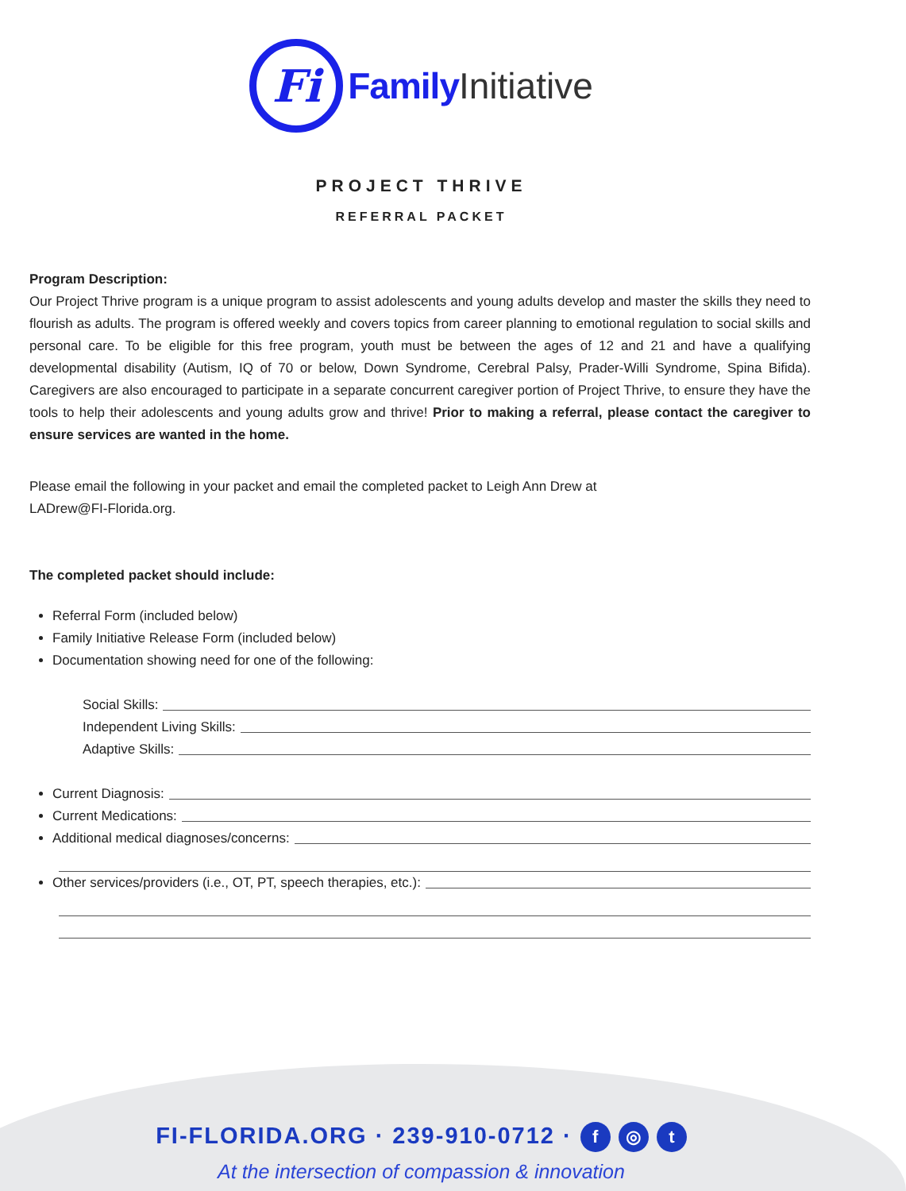Fi
Family Initiative
PROJECT THRIVE
REFERRAL PACKET
Program Description:
Our Project Thrive program is a unique program to assist adolescents and young adults develop and master the skills they need to flourish as adults. The program is offered weekly and covers topics from career planning to emotional regulation to social skills and personal care. To be eligible for this free program, youth must be between the ages of 12 and 21 and have a qualifying developmental disability (Autism, IQ of 70 or below, Down Syndrome, Cerebral Palsy, Prader-Willi Syndrome, Spina Bifida). Caregivers are also encouraged to participate in a separate concurrent caregiver portion of Project Thrive, to ensure they have the tools to help their adolescents and young adults grow and thrive! Prior to making a referral, please contact the caregiver to ensure services are wanted in the home.
Please email the following in your packet and email the completed packet to Leigh Ann Drew at
LADrew@FI-Florida.org.
The completed packet should include:
Referral Form (included below)
Family Initiative Release Form (included below)
Documentation showing need for one of the following:
Social Skills:
Independent Living Skills:
Adaptive Skills:
Current Diagnosis:
Current Medications:
Additional medical diagnoses/concerns:
Other services/providers (i.e., OT, PT, speech therapies, etc.):
FI-FLORIDA.ORG · 239-910-0712 · f ◎ t
At the intersection of compassion & innovation